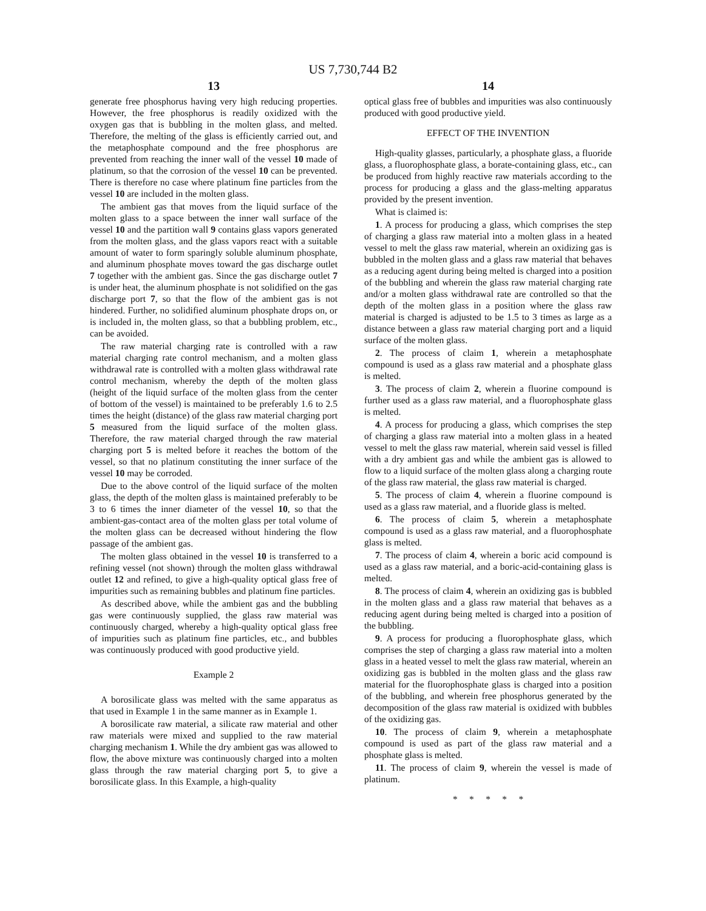US 7,730,744 B2
13
generate free phosphorus having very high reducing properties. However, the free phosphorus is readily oxidized with the oxygen gas that is bubbling in the molten glass, and melted. Therefore, the melting of the glass is efficiently carried out, and the metaphosphate compound and the free phosphorus are prevented from reaching the inner wall of the vessel 10 made of platinum, so that the corrosion of the vessel 10 can be prevented. There is therefore no case where platinum fine particles from the vessel 10 are included in the molten glass.
The ambient gas that moves from the liquid surface of the molten glass to a space between the inner wall surface of the vessel 10 and the partition wall 9 contains glass vapors generated from the molten glass, and the glass vapors react with a suitable amount of water to form sparingly soluble aluminum phosphate, and aluminum phosphate moves toward the gas discharge outlet 7 together with the ambient gas. Since the gas discharge outlet 7 is under heat, the aluminum phosphate is not solidified on the gas discharge port 7, so that the flow of the ambient gas is not hindered. Further, no solidified aluminum phosphate drops on, or is included in, the molten glass, so that a bubbling problem, etc., can be avoided.
The raw material charging rate is controlled with a raw material charging rate control mechanism, and a molten glass withdrawal rate is controlled with a molten glass withdrawal rate control mechanism, whereby the depth of the molten glass (height of the liquid surface of the molten glass from the center of bottom of the vessel) is maintained to be preferably 1.6 to 2.5 times the height (distance) of the glass raw material charging port 5 measured from the liquid surface of the molten glass. Therefore, the raw material charged through the raw material charging port 5 is melted before it reaches the bottom of the vessel, so that no platinum constituting the inner surface of the vessel 10 may be corroded.
Due to the above control of the liquid surface of the molten glass, the depth of the molten glass is maintained preferably to be 3 to 6 times the inner diameter of the vessel 10, so that the ambient-gas-contact area of the molten glass per total volume of the molten glass can be decreased without hindering the flow passage of the ambient gas.
The molten glass obtained in the vessel 10 is transferred to a refining vessel (not shown) through the molten glass withdrawal outlet 12 and refined, to give a high-quality optical glass free of impurities such as remaining bubbles and platinum fine particles.
As described above, while the ambient gas and the bubbling gas were continuously supplied, the glass raw material was continuously charged, whereby a high-quality optical glass free of impurities such as platinum fine particles, etc., and bubbles was continuously produced with good productive yield.
Example 2
A borosilicate glass was melted with the same apparatus as that used in Example 1 in the same manner as in Example 1.
A borosilicate raw material, a silicate raw material and other raw materials were mixed and supplied to the raw material charging mechanism 1. While the dry ambient gas was allowed to flow, the above mixture was continuously charged into a molten glass through the raw material charging port 5, to give a borosilicate glass. In this Example, a high-quality
14
optical glass free of bubbles and impurities was also continuously produced with good productive yield.
EFFECT OF THE INVENTION
High-quality glasses, particularly, a phosphate glass, a fluoride glass, a fluorophosphate glass, a borate-containing glass, etc., can be produced from highly reactive raw materials according to the process for producing a glass and the glass-melting apparatus provided by the present invention.
What is claimed is:
1. A process for producing a glass, which comprises the step of charging a glass raw material into a molten glass in a heated vessel to melt the glass raw material, wherein an oxidizing gas is bubbled in the molten glass and a glass raw material that behaves as a reducing agent during being melted is charged into a position of the bubbling and wherein the glass raw material charging rate and/or a molten glass withdrawal rate are controlled so that the depth of the molten glass in a position where the glass raw material is charged is adjusted to be 1.5 to 3 times as large as a distance between a glass raw material charging port and a liquid surface of the molten glass.
2. The process of claim 1, wherein a metaphosphate compound is used as a glass raw material and a phosphate glass is melted.
3. The process of claim 2, wherein a fluorine compound is further used as a glass raw material, and a fluorophosphate glass is melted.
4. A process for producing a glass, which comprises the step of charging a glass raw material into a molten glass in a heated vessel to melt the glass raw material, wherein said vessel is filled with a dry ambient gas and while the ambient gas is allowed to flow to a liquid surface of the molten glass along a charging route of the glass raw material, the glass raw material is charged.
5. The process of claim 4, wherein a fluorine compound is used as a glass raw material, and a fluoride glass is melted.
6. The process of claim 5, wherein a metaphosphate compound is used as a glass raw material, and a fluorophosphate glass is melted.
7. The process of claim 4, wherein a boric acid compound is used as a glass raw material, and a boric-acid-containing glass is melted.
8. The process of claim 4, wherein an oxidizing gas is bubbled in the molten glass and a glass raw material that behaves as a reducing agent during being melted is charged into a position of the bubbling.
9. A process for producing a fluorophosphate glass, which comprises the step of charging a glass raw material into a molten glass in a heated vessel to melt the glass raw material, wherein an oxidizing gas is bubbled in the molten glass and the glass raw material for the fluorophosphate glass is charged into a position of the bubbling, and wherein free phosphorus generated by the decomposition of the glass raw material is oxidized with bubbles of the oxidizing gas.
10. The process of claim 9, wherein a metaphosphate compound is used as part of the glass raw material and a phosphate glass is melted.
11. The process of claim 9, wherein the vessel is made of platinum.
* * * * *